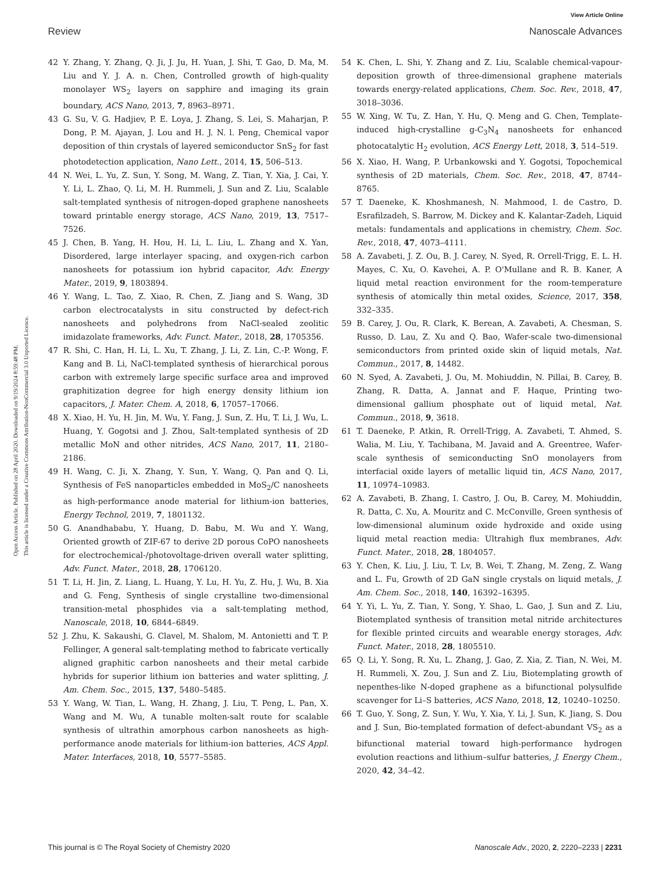View Article Online
Review Nanoscale Advances
Open Access Article. Published on 28 April 2020. Downloaded on 9/19/2024 8:59:48 PM.
This article is licensed under a Creative Commons Attribution-NonCommercial 3.0 Unported Licence.
42 Y. Zhang, Y. Zhang, Q. Ji, J. Ju, H. Yuan, J. Shi, T. Gao, D. Ma, M. Liu and Y. J. A. n. Chen, Controlled growth of high-quality monolayer WS<sub>2</sub> layers on sapphire and imaging its grain boundary, ACS Nano, 2013, 7, 8963–8971.
43 G. Su, V. G. Hadjiev, P. E. Loya, J. Zhang, S. Lei, S. Maharjan, P. Dong, P. M. Ajayan, J. Lou and H. J. N. l. Peng, Chemical vapor deposition of thin crystals of layered semiconductor SnS<sub>2</sub> for fast photodetection application, Nano Lett., 2014, 15, 506–513.
44 N. Wei, L. Yu, Z. Sun, Y. Song, M. Wang, Z. Tian, Y. Xia, J. Cai, Y. Y. Li, L. Zhao, Q. Li, M. H. Rummeli, J. Sun and Z. Liu, Scalable salt-templated synthesis of nitrogen-doped graphene nanosheets toward printable energy storage, ACS Nano, 2019, 13, 7517–7526.
45 J. Chen, B. Yang, H. Hou, H. Li, L. Liu, L. Zhang and X. Yan, Disordered, large interlayer spacing, and oxygen-rich carbon nanosheets for potassium ion hybrid capacitor, Adv. Energy Mater., 2019, 9, 1803894.
46 Y. Wang, L. Tao, Z. Xiao, R. Chen, Z. Jiang and S. Wang, 3D carbon electrocatalysts in situ constructed by defect-rich nanosheets and polyhedrons from NaCl-sealed zeolitic imidazolate frameworks, Adv. Funct. Mater., 2018, 28, 1705356.
47 R. Shi, C. Han, H. Li, L. Xu, T. Zhang, J. Li, Z. Lin, C.-P. Wong, F. Kang and B. Li, NaCl-templated synthesis of hierarchical porous carbon with extremely large specific surface area and improved graphitization degree for high energy density lithium ion capacitors, J. Mater. Chem. A, 2018, 6, 17057–17066.
48 X. Xiao, H. Yu, H. Jin, M. Wu, Y. Fang, J. Sun, Z. Hu, T. Li, J. Wu, L. Huang, Y. Gogotsi and J. Zhou, Salt-templated synthesis of 2D metallic MoN and other nitrides, ACS Nano, 2017, 11, 2180–2186.
49 H. Wang, C. Ji, X. Zhang, Y. Sun, Y. Wang, Q. Pan and Q. Li, Synthesis of FeS nanoparticles embedded in MoS<sub>2</sub>/C nanosheets as high-performance anode material for lithium-ion batteries, Energy Technol, 2019, 7, 1801132.
50 G. Anandhababu, Y. Huang, D. Babu, M. Wu and Y. Wang, Oriented growth of ZIF-67 to derive 2D porous CoPO nanosheets for electrochemical-/photovoltage-driven overall water splitting, Adv. Funct. Mater., 2018, 28, 1706120.
51 T. Li, H. Jin, Z. Liang, L. Huang, Y. Lu, H. Yu, Z. Hu, J. Wu, B. Xia and G. Feng, Synthesis of single crystalline two-dimensional transition-metal phosphides via a salt-templating method, Nanoscale, 2018, 10, 6844–6849.
52 J. Zhu, K. Sakaushi, G. Clavel, M. Shalom, M. Antonietti and T. P. Fellinger, A general salt-templating method to fabricate vertically aligned graphitic carbon nanosheets and their metal carbide hybrids for superior lithium ion batteries and water splitting, J. Am. Chem. Soc., 2015, 137, 5480–5485.
53 Y. Wang, W. Tian, L. Wang, H. Zhang, J. Liu, T. Peng, L. Pan, X. Wang and M. Wu, A tunable molten-salt route for scalable synthesis of ultrathin amorphous carbon nanosheets as high-performance anode materials for lithium-ion batteries, ACS Appl. Mater. Interfaces, 2018, 10, 5577–5585.
54 K. Chen, L. Shi, Y. Zhang and Z. Liu, Scalable chemical-vapour-deposition growth of three-dimensional graphene materials towards energy-related applications, Chem. Soc. Rev., 2018, 47, 3018–3036.
55 W. Xing, W. Tu, Z. Han, Y. Hu, Q. Meng and G. Chen, Template-induced high-crystalline g-C<sub>3</sub>N<sub>4</sub> nanosheets for enhanced photocatalytic H<sub>2</sub> evolution, ACS Energy Lett, 2018, 3, 514–519.
56 X. Xiao, H. Wang, P. Urbankowski and Y. Gogotsi, Topochemical synthesis of 2D materials, Chem. Soc. Rev., 2018, 47, 8744–8765.
57 T. Daeneke, K. Khoshmanesh, N. Mahmood, I. de Castro, D. Esrafilzadeh, S. Barrow, M. Dickey and K. Kalantar-Zadeh, Liquid metals: fundamentals and applications in chemistry, Chem. Soc. Rev., 2018, 47, 4073–4111.
58 A. Zavabeti, J. Z. Ou, B. J. Carey, N. Syed, R. Orrell-Trigg, E. L. H. Mayes, C. Xu, O. Kavehei, A. P. O'Mullane and R. B. Kaner, A liquid metal reaction environment for the room-temperature synthesis of atomically thin metal oxides, Science, 2017, 358, 332–335.
59 B. Carey, J. Ou, R. Clark, K. Berean, A. Zavabeti, A. Chesman, S. Russo, D. Lau, Z. Xu and Q. Bao, Wafer-scale two-dimensional semiconductors from printed oxide skin of liquid metals, Nat. Commun., 2017, 8, 14482.
60 N. Syed, A. Zavabeti, J. Ou, M. Mohiuddin, N. Pillai, B. Carey, B. Zhang, R. Datta, A. Jannat and F. Haque, Printing two-dimensional gallium phosphate out of liquid metal, Nat. Commun., 2018, 9, 3618.
61 T. Daeneke, P. Atkin, R. Orrell-Trigg, A. Zavabeti, T. Ahmed, S. Walia, M. Liu, Y. Tachibana, M. Javaid and A. Greentree, Wafer-scale synthesis of semiconducting SnO monolayers from interfacial oxide layers of metallic liquid tin, ACS Nano, 2017, 11, 10974–10983.
62 A. Zavabeti, B. Zhang, I. Castro, J. Ou, B. Carey, M. Mohiuddin, R. Datta, C. Xu, A. Mouritz and C. McConville, Green synthesis of low-dimensional aluminum oxide hydroxide and oxide using liquid metal reaction media: Ultrahigh flux membranes, Adv. Funct. Mater., 2018, 28, 1804057.
63 Y. Chen, K. Liu, J. Liu, T. Lv, B. Wei, T. Zhang, M. Zeng, Z. Wang and L. Fu, Growth of 2D GaN single crystals on liquid metals, J. Am. Chem. Soc., 2018, 140, 16392–16395.
64 Y. Yi, L. Yu, Z. Tian, Y. Song, Y. Shao, L. Gao, J. Sun and Z. Liu, Biotemplated synthesis of transition metal nitride architectures for flexible printed circuits and wearable energy storages, Adv. Funct. Mater., 2018, 28, 1805510.
65 Q. Li, Y. Song, R. Xu, L. Zhang, J. Gao, Z. Xia, Z. Tian, N. Wei, M. H. Rummeli, X. Zou, J. Sun and Z. Liu, Biotemplating growth of nepenthes-like N-doped graphene as a bifunctional polysulfide scavenger for Li–S batteries, ACS Nano, 2018, 12, 10240–10250.
66 T. Guo, Y. Song, Z. Sun, Y. Wu, Y. Xia, Y. Li, J. Sun, K. Jiang, S. Dou and J. Sun, Bio-templated formation of defect-abundant VS<sub>2</sub> as a bifunctional material toward high-performance hydrogen evolution reactions and lithium–sulfur batteries, J. Energy Chem., 2020, 42, 34–42.
This journal is © The Royal Society of Chemistry 2020 Nanoscale Adv., 2020, 2, 2220–2233 | 2231